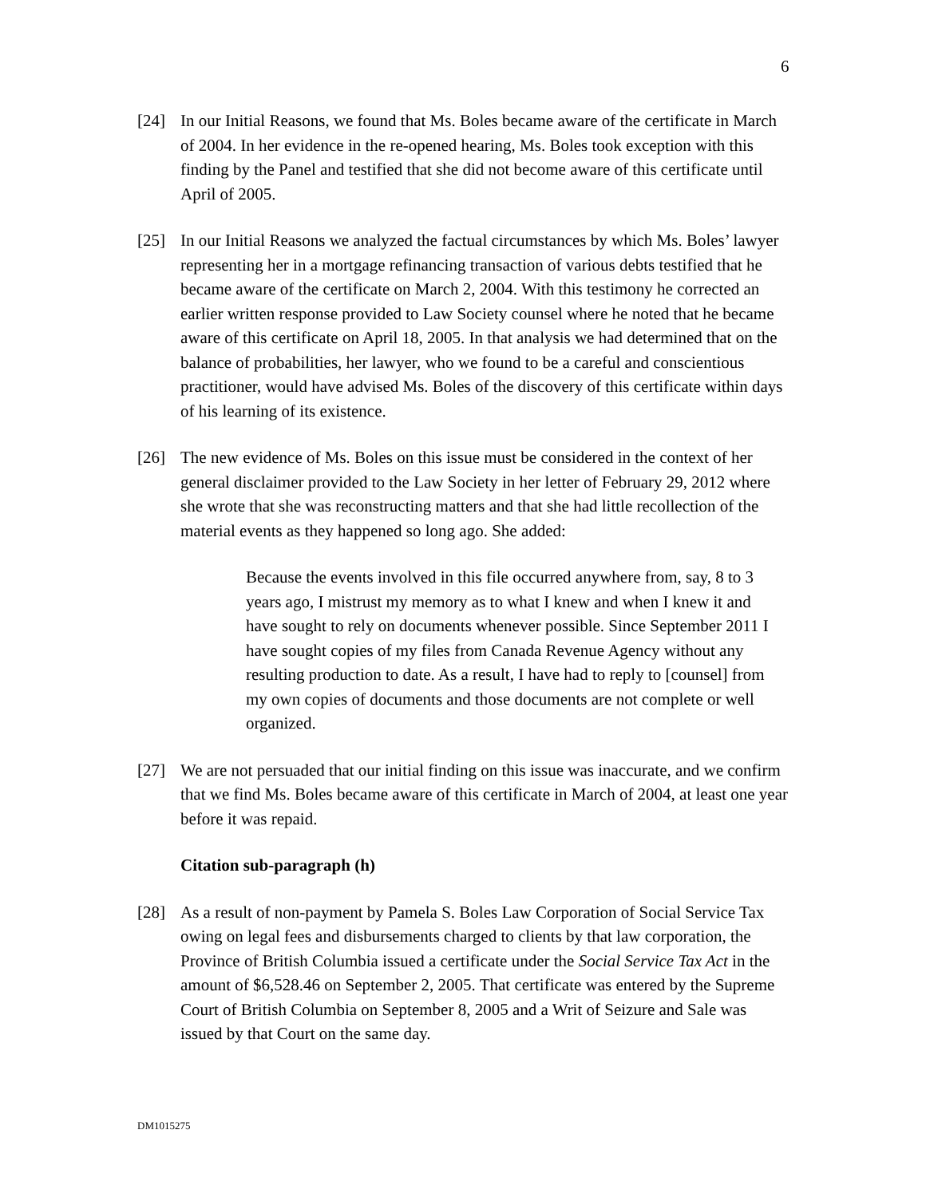6
[24] In our Initial Reasons, we found that Ms. Boles became aware of the certificate in March of 2004. In her evidence in the re-opened hearing, Ms. Boles took exception with this finding by the Panel and testified that she did not become aware of this certificate until April of 2005.
[25] In our Initial Reasons we analyzed the factual circumstances by which Ms. Boles’ lawyer representing her in a mortgage refinancing transaction of various debts testified that he became aware of the certificate on March 2, 2004. With this testimony he corrected an earlier written response provided to Law Society counsel where he noted that he became aware of this certificate on April 18, 2005. In that analysis we had determined that on the balance of probabilities, her lawyer, who we found to be a careful and conscientious practitioner, would have advised Ms. Boles of the discovery of this certificate within days of his learning of its existence.
[26] The new evidence of Ms. Boles on this issue must be considered in the context of her general disclaimer provided to the Law Society in her letter of February 29, 2012 where she wrote that she was reconstructing matters and that she had little recollection of the material events as they happened so long ago. She added:
Because the events involved in this file occurred anywhere from, say, 8 to 3 years ago, I mistrust my memory as to what I knew and when I knew it and have sought to rely on documents whenever possible. Since September 2011 I have sought copies of my files from Canada Revenue Agency without any resulting production to date. As a result, I have had to reply to [counsel] from my own copies of documents and those documents are not complete or well organized.
[27] We are not persuaded that our initial finding on this issue was inaccurate, and we confirm that we find Ms. Boles became aware of this certificate in March of 2004, at least one year before it was repaid.
Citation sub-paragraph (h)
[28] As a result of non-payment by Pamela S. Boles Law Corporation of Social Service Tax owing on legal fees and disbursements charged to clients by that law corporation, the Province of British Columbia issued a certificate under the Social Service Tax Act in the amount of $6,528.46 on September 2, 2005. That certificate was entered by the Supreme Court of British Columbia on September 8, 2005 and a Writ of Seizure and Sale was issued by that Court on the same day.
DM1015275